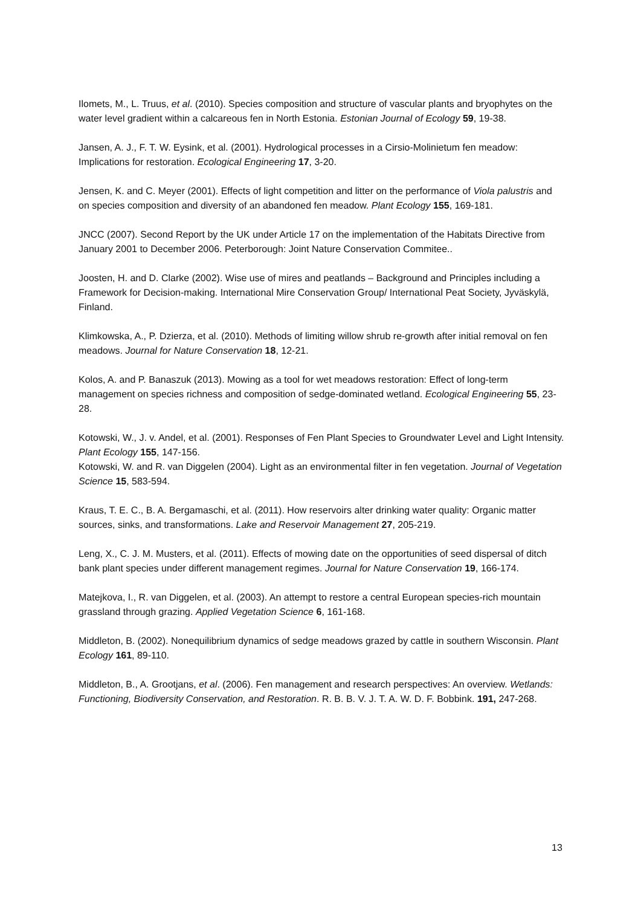Ilomets, M., L. Truus, et al. (2010). Species composition and structure of vascular plants and bryophytes on the water level gradient within a calcareous fen in North Estonia. Estonian Journal of Ecology 59, 19-38.
Jansen, A. J., F. T. W. Eysink, et al. (2001). Hydrological processes in a Cirsio-Molinietum fen meadow: Implications for restoration. Ecological Engineering 17, 3-20.
Jensen, K. and C. Meyer (2001). Effects of light competition and litter on the performance of Viola palustris and on species composition and diversity of an abandoned fen meadow. Plant Ecology 155, 169-181.
JNCC (2007). Second Report by the UK under Article 17 on the implementation of the Habitats Directive from January 2001 to December 2006. Peterborough: Joint Nature Conservation Commitee..
Joosten, H. and D. Clarke (2002). Wise use of mires and peatlands – Background and Principles including a Framework for Decision-making. International Mire Conservation Group/ International Peat Society, Jyväskylä, Finland.
Klimkowska, A., P. Dzierza, et al. (2010). Methods of limiting willow shrub re-growth after initial removal on fen meadows. Journal for Nature Conservation 18, 12-21.
Kolos, A. and P. Banaszuk (2013). Mowing as a tool for wet meadows restoration: Effect of long-term management on species richness and composition of sedge-dominated wetland. Ecological Engineering 55, 23-28.
Kotowski, W., J. v. Andel, et al. (2001). Responses of Fen Plant Species to Groundwater Level and Light Intensity. Plant Ecology 155, 147-156.
Kotowski, W. and R. van Diggelen (2004). Light as an environmental filter in fen vegetation. Journal of Vegetation Science 15, 583-594.
Kraus, T. E. C., B. A. Bergamaschi, et al. (2011). How reservoirs alter drinking water quality: Organic matter sources, sinks, and transformations. Lake and Reservoir Management 27, 205-219.
Leng, X., C. J. M. Musters, et al. (2011). Effects of mowing date on the opportunities of seed dispersal of ditch bank plant species under different management regimes. Journal for Nature Conservation 19, 166-174.
Matejkova, I., R. van Diggelen, et al. (2003). An attempt to restore a central European species-rich mountain grassland through grazing. Applied Vegetation Science 6, 161-168.
Middleton, B. (2002). Nonequilibrium dynamics of sedge meadows grazed by cattle in southern Wisconsin. Plant Ecology 161, 89-110.
Middleton, B., A. Grootjans, et al. (2006). Fen management and research perspectives: An overview. Wetlands: Functioning, Biodiversity Conservation, and Restoration. R. B. B. V. J. T. A. W. D. F. Bobbink. 191, 247-268.
13